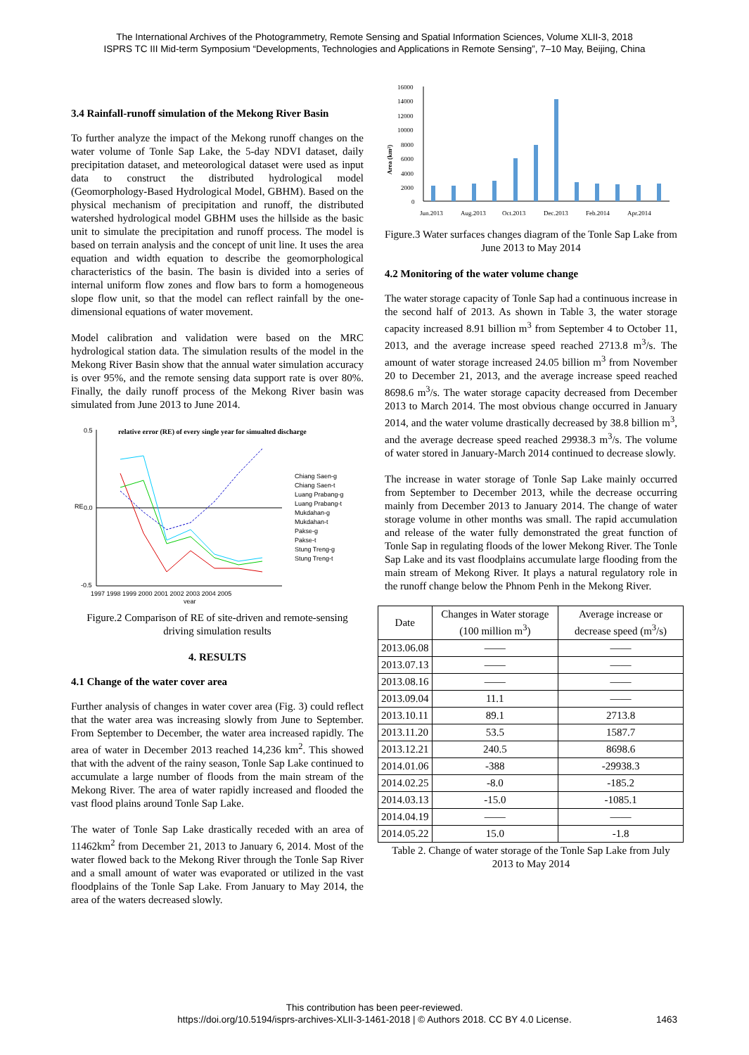The International Archives of the Photogrammetry, Remote Sensing and Spatial Information Sciences, Volume XLII-3, 2018
ISPRS TC III Mid-term Symposium “Developments, Technologies and Applications in Remote Sensing”, 7–10 May, Beijing, China
3.4 Rainfall-runoff simulation of the Mekong River Basin
To further analyze the impact of the Mekong runoff changes on the water volume of Tonle Sap Lake, the 5-day NDVI dataset, daily precipitation dataset, and meteorological dataset were used as input data to construct the distributed hydrological model (Geomorphology-Based Hydrological Model, GBHM). Based on the physical mechanism of precipitation and runoff, the distributed watershed hydrological model GBHM uses the hillside as the basic unit to simulate the precipitation and runoff process. The model is based on terrain analysis and the concept of unit line. It uses the area equation and width equation to describe the geomorphological characteristics of the basin. The basin is divided into a series of internal uniform flow zones and flow bars to form a homogeneous slope flow unit, so that the model can reflect rainfall by the one-dimensional equations of water movement.
Model calibration and validation were based on the MRC hydrological station data. The simulation results of the model in the Mekong River Basin show that the annual water simulation accuracy is over 95%, and the remote sensing data support rate is over 80%. Finally, the daily runoff process of the Mekong River basin was simulated from June 2013 to June 2014.
relative error (RE) of every single year for simualted discharge
0.5
0.0
-0.5
RE
1997 1998 1999 2000 2001 2002 2003 2004 2005
year
Chiang Saen-g
Chiang Saen-t
Luang Prabang-g
Luang Prabang-t
Mukdahan-g
Mukdahan-t
Pakse-g
Pakse-t
Stung Treng-g
Stung Treng-t
Figure.2 Comparison of RE of site-driven and remote-sensing driving simulation results
4. RESULTS
4.1 Change of the water cover area
Further analysis of changes in water cover area (Fig. 3) could reflect that the water area was increasing slowly from June to September. From September to December, the water area increased rapidly. The area of water in December 2013 reached 14,236 km<sup>2</sup>. This showed that with the advent of the rainy season, Tonle Sap Lake continued to accumulate a large number of floods from the main stream of the Mekong River. The area of water rapidly increased and flooded the vast flood plains around Tonle Sap Lake.
The water of Tonle Sap Lake drastically receded with an area of 11462km<sup>2</sup> from December 21, 2013 to January 6, 2014. Most of the water flowed back to the Mekong River through the Tonle Sap River and a small amount of water was evaporated or utilized in the vast floodplains of the Tonle Sap Lake. From January to May 2014, the area of the waters decreased slowly.
16000
14000
12000
10000
8000
6000
4000
2000
0
Area (km²)
Jun.2013
Aug.2013
Oct.2013
Dec.2013
Feb.2014
Apr.2014
Figure.3 Water surfaces changes diagram of the Tonle Sap Lake from June 2013 to May 2014
4.2 Monitoring of the water volume change
The water storage capacity of Tonle Sap had a continuous increase in the second half of 2013. As shown in Table 3, the water storage capacity increased 8.91 billion m<sup>3</sup> from September 4 to October 11, 2013, and the average increase speed reached 2713.8 m<sup>3</sup>/s. The amount of water storage increased 24.05 billion m<sup>3</sup> from November 20 to December 21, 2013, and the average increase speed reached 8698.6 m<sup>3</sup>/s. The water storage capacity decreased from December 2013 to March 2014. The most obvious change occurred in January 2014, and the water volume drastically decreased by 38.8 billion m<sup>3</sup>, and the average decrease speed reached 29938.3 m<sup>3</sup>/s. The volume of water stored in January-March 2014 continued to decrease slowly.
The increase in water storage of Tonle Sap Lake mainly occurred from September to December 2013, while the decrease occurring mainly from December 2013 to January 2014. The change of water storage volume in other months was small. The rapid accumulation and release of the water fully demonstrated the great function of Tonle Sap in regulating floods of the lower Mekong River. The Tonle Sap Lake and its vast floodplains accumulate large flooding from the main stream of Mekong River. It plays a natural regulatory role in the runoff change below the Phnom Penh in the Mekong River.
| Date | Changes in Water storage (100 million m<sup>3</sup>) | Average increase or decrease speed (m<sup>3</sup>/s) |
| --- | --- | --- |
| 2013.06.08 | —— | —— |
| 2013.07.13 | —— | —— |
| 2013.08.16 | —— | —— |
| 2013.09.04 | 11.1 | —— |
| 2013.10.11 | 89.1 | 2713.8 |
| 2013.11.20 | 53.5 | 1587.7 |
| 2013.12.21 | 240.5 | 8698.6 |
| 2014.01.06 | -388 | -29938.3 |
| 2014.02.25 | -8.0 | -185.2 |
| 2014.03.13 | -15.0 | -1085.1 |
| 2014.04.19 | —— | —— |
| 2014.05.22 | 15.0 | -1.8 |
Table 2. Change of water storage of the Tonle Sap Lake from July 2013 to May 2014
This contribution has been peer-reviewed.
https://doi.org/10.5194/isprs-archives-XLII-3-1461-2018 | © Authors 2018. CC BY 4.0 License.
1463